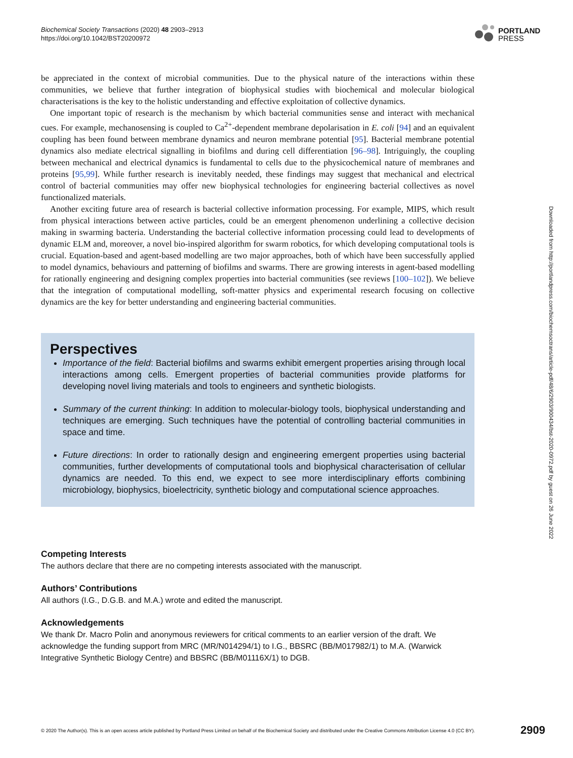Biochemical Society Transactions (2020) 48 2903–2913
https://doi.org/10.1042/BST20200972
PORTLAND
PRESS
Downloaded from http://portlandpress.com/biochemsoctrans/article-pdf/48/6/2903/900434/bst-2020-0972.pdf by guest on 26 June 2022
be appreciated in the context of microbial communities. Due to the physical nature of the interactions within these communities, we believe that further integration of biophysical studies with biochemical and molecular biological characterisations is the key to the holistic understanding and effective exploitation of collective dynamics.
One important topic of research is the mechanism by which bacterial communities sense and interact with mechanical cues. For example, mechanosensing is coupled to Ca<sup>2+</sup>-dependent membrane depolarisation in E. coli [94] and an equivalent coupling has been found between membrane dynamics and neuron membrane potential [95]. Bacterial membrane potential dynamics also mediate electrical signalling in biofilms and during cell differentiation [96–98]. Intriguingly, the coupling between mechanical and electrical dynamics is fundamental to cells due to the physicochemical nature of membranes and proteins [95,99]. While further research is inevitably needed, these findings may suggest that mechanical and electrical control of bacterial communities may offer new biophysical technologies for engineering bacterial collectives as novel functionalized materials.
Another exciting future area of research is bacterial collective information processing. For example, MIPS, which result from physical interactions between active particles, could be an emergent phenomenon underlining a collective decision making in swarming bacteria. Understanding the bacterial collective information processing could lead to developments of dynamic ELM and, moreover, a novel bio-inspired algorithm for swarm robotics, for which developing computational tools is crucial. Equation-based and agent-based modelling are two major approaches, both of which have been successfully applied to model dynamics, behaviours and patterning of biofilms and swarms. There are growing interests in agent-based modelling for rationally engineering and designing complex properties into bacterial communities (see reviews [100–102]). We believe that the integration of computational modelling, soft-matter physics and experimental research focusing on collective dynamics are the key for better understanding and engineering bacterial communities.
Perspectives
Importance of the field: Bacterial biofilms and swarms exhibit emergent properties arising through local interactions among cells. Emergent properties of bacterial communities provide platforms for developing novel living materials and tools to engineers and synthetic biologists.
Summary of the current thinking: In addition to molecular-biology tools, biophysical understanding and techniques are emerging. Such techniques have the potential of controlling bacterial communities in space and time.
Future directions: In order to rationally design and engineering emergent properties using bacterial communities, further developments of computational tools and biophysical characterisation of cellular dynamics are needed. To this end, we expect to see more interdisciplinary efforts combining microbiology, biophysics, bioelectricity, synthetic biology and computational science approaches.
Competing Interests
The authors declare that there are no competing interests associated with the manuscript.
Authors’ Contributions
All authors (I.G., D.G.B. and M.A.) wrote and edited the manuscript.
Acknowledgements
We thank Dr. Macro Polin and anonymous reviewers for critical comments to an earlier version of the draft. We acknowledge the funding support from MRC (MR/N014294/1) to I.G., BBSRC (BB/M017982/1) to M.A. (Warwick Integrative Synthetic Biology Centre) and BBSRC (BB/M01116X/1) to DGB.
© 2020 The Author(s). This is an open access article published by Portland Press Limited on behalf of the Biochemical Society and distributed under the Creative Commons Attribution License 4.0 (CC BY). 2909